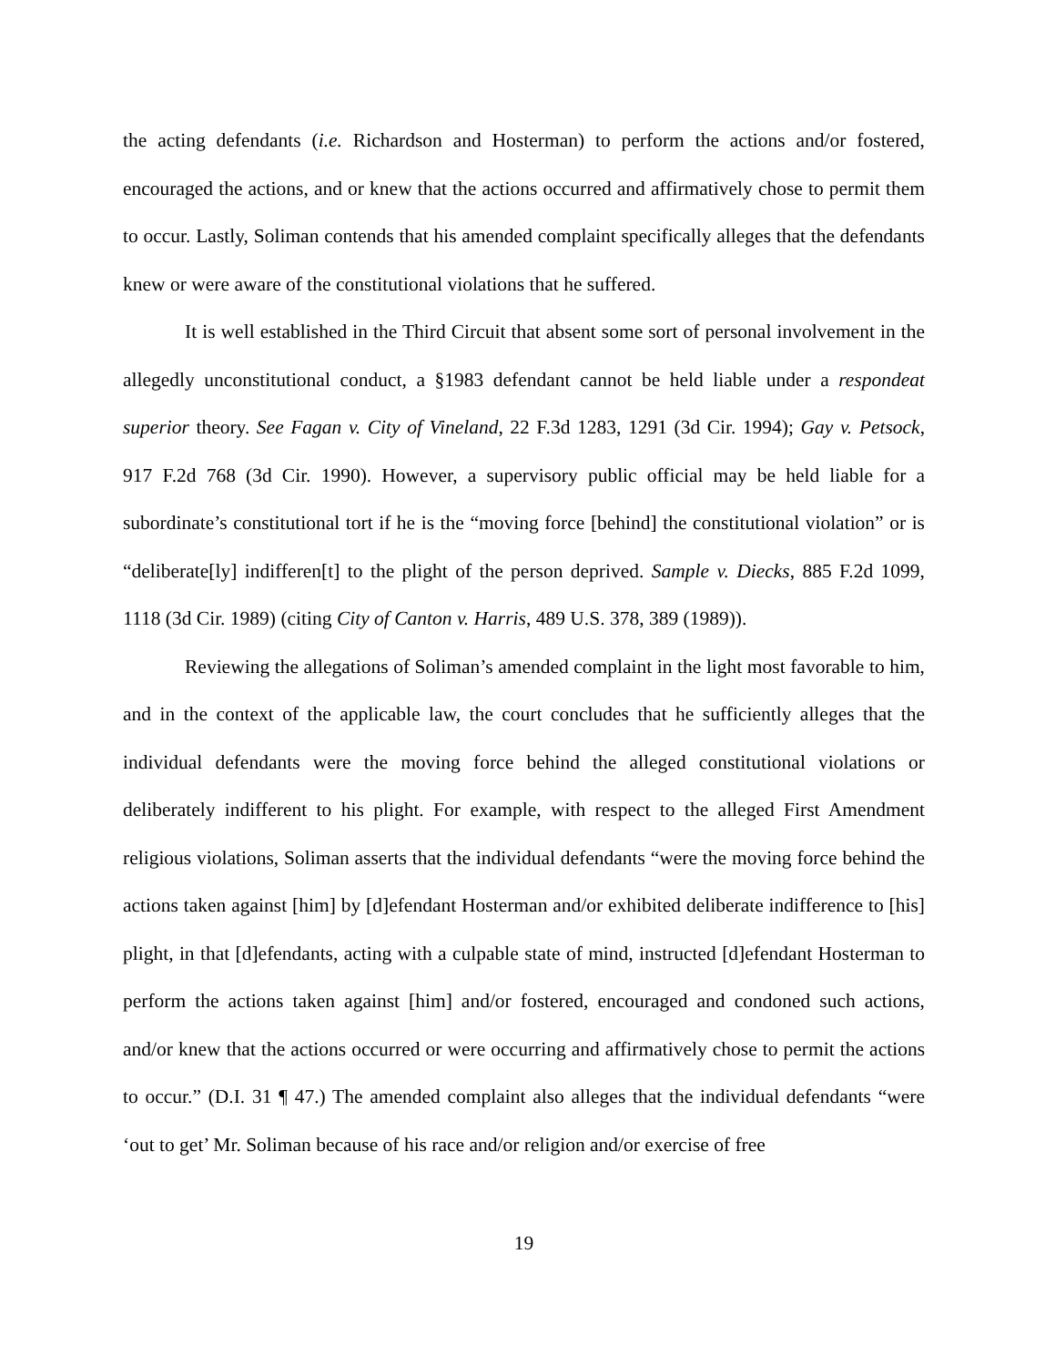the acting defendants (i.e. Richardson and Hosterman) to perform the actions and/or fostered, encouraged the actions, and or knew that the actions occurred and affirmatively chose to permit them to occur. Lastly, Soliman contends that his amended complaint specifically alleges that the defendants knew or were aware of the constitutional violations that he suffered.
It is well established in the Third Circuit that absent some sort of personal involvement in the allegedly unconstitutional conduct, a §1983 defendant cannot be held liable under a respondeat superior theory. See Fagan v. City of Vineland, 22 F.3d 1283, 1291 (3d Cir. 1994); Gay v. Petsock, 917 F.2d 768 (3d Cir. 1990). However, a supervisory public official may be held liable for a subordinate’s constitutional tort if he is the “moving force [behind] the constitutional violation” or is “deliberate[ly] indifferen[t] to the plight of the person deprived. Sample v. Diecks, 885 F.2d 1099, 1118 (3d Cir. 1989) (citing City of Canton v. Harris, 489 U.S. 378, 389 (1989)).
Reviewing the allegations of Soliman’s amended complaint in the light most favorable to him, and in the context of the applicable law, the court concludes that he sufficiently alleges that the individual defendants were the moving force behind the alleged constitutional violations or deliberately indifferent to his plight. For example, with respect to the alleged First Amendment religious violations, Soliman asserts that the individual defendants “were the moving force behind the actions taken against [him] by [d]efendant Hosterman and/or exhibited deliberate indifference to [his] plight, in that [d]efendants, acting with a culpable state of mind, instructed [d]efendant Hosterman to perform the actions taken against [him] and/or fostered, encouraged and condoned such actions, and/or knew that the actions occurred or were occurring and affirmatively chose to permit the actions to occur.” (D.I. 31 ¶ 47.) The amended complaint also alleges that the individual defendants “were ‘out to get’ Mr. Soliman because of his race and/or religion and/or exercise of free
19